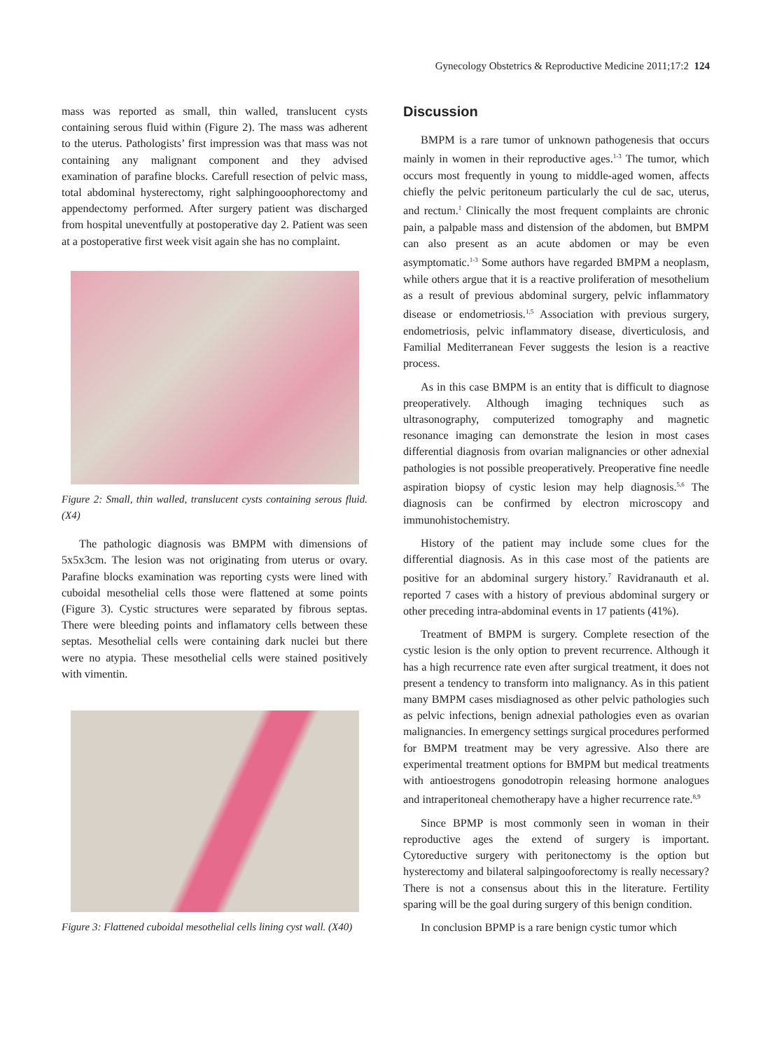Gynecology Obstetrics & Reproductive Medicine 2011;17:2 124
mass was reported as small, thin walled, translucent cysts containing serous fluid within (Figure 2). The mass was adherent to the uterus. Pathologists’ first impression was that mass was not containing any malignant component and they advised examination of parafine blocks. Carefull resection of pelvic mass, total abdominal hysterectomy, right salphingooophorectomy and appendectomy performed. After surgery patient was discharged from hospital uneventfully at postoperative day 2. Patient was seen at a postoperative first week visit again she has no complaint.
Figure 2: Small, thin walled, translucent cysts containing serous fluid. (X4)
The pathologic diagnosis was BMPM with dimensions of 5x5x3cm. The lesion was not originating from uterus or ovary. Parafine blocks examination was reporting cysts were lined with cuboidal mesothelial cells those were flattened at some points (Figure 3). Cystic structures were separated by fibrous septas. There were bleeding points and inflamatory cells between these septas. Mesothelial cells were containing dark nuclei but there were no atypia. These mesothelial cells were stained positively with vimentin.
Figure 3: Flattened cuboidal mesothelial cells lining cyst wall. (X40)
Discussion
BMPM is a rare tumor of unknown pathogenesis that occurs mainly in women in their reproductive ages.<sup>1-3</sup> The tumor, which occurs most frequently in young to middle-aged women, affects chiefly the pelvic peritoneum particularly the cul de sac, uterus, and rectum.<sup>1</sup> Clinically the most frequent complaints are chronic pain, a palpable mass and distension of the abdomen, but BMPM can also present as an acute abdomen or may be even asymptomatic.<sup>1-3</sup> Some authors have regarded BMPM a neoplasm, while others argue that it is a reactive proliferation of mesothelium as a result of previous abdominal surgery, pelvic inflammatory disease or endometriosis.<sup>1,5</sup> Association with previous surgery, endometriosis, pelvic inflammatory disease, diverticulosis, and Familial Mediterranean Fever suggests the lesion is a reactive process.
As in this case BMPM is an entity that is difficult to diagnose preoperatively. Although imaging techniques such as ultrasonography, computerized tomography and magnetic resonance imaging can demonstrate the lesion in most cases differential diagnosis from ovarian malignancies or other adnexial pathologies is not possible preoperatively. Preoperative fine needle aspiration biopsy of cystic lesion may help diagnosis.<sup>5,6</sup> The diagnosis can be confirmed by electron microscopy and immunohistochemistry.
History of the patient may include some clues for the differential diagnosis. As in this case most of the patients are positive for an abdominal surgery history.<sup>7</sup> Ravidranauth et al. reported 7 cases with a history of previous abdominal surgery or other preceding intra-abdominal events in 17 patients (41%).
Treatment of BMPM is surgery. Complete resection of the cystic lesion is the only option to prevent recurrence. Although it has a high recurrence rate even after surgical treatment, it does not present a tendency to transform into malignancy. As in this patient many BMPM cases misdiagnosed as other pelvic pathologies such as pelvic infections, benign adnexial pathologies even as ovarian malignancies. In emergency settings surgical procedures performed for BMPM treatment may be very agressive. Also there are experimental treatment options for BMPM but medical treatments with antioestrogens gonodotropin releasing hormone analogues and intraperitoneal chemotherapy have a higher recurrence rate.<sup>8,9</sup>
Since BPMP is most commonly seen in woman in their reproductive ages the extend of surgery is important. Cytoreductive surgery with peritonectomy is the option but hysterectomy and bilateral salpingooforectomy is really necessary? There is not a consensus about this in the literature. Fertility sparing will be the goal during surgery of this benign condition.
In conclusion BPMP is a rare benign cystic tumor which